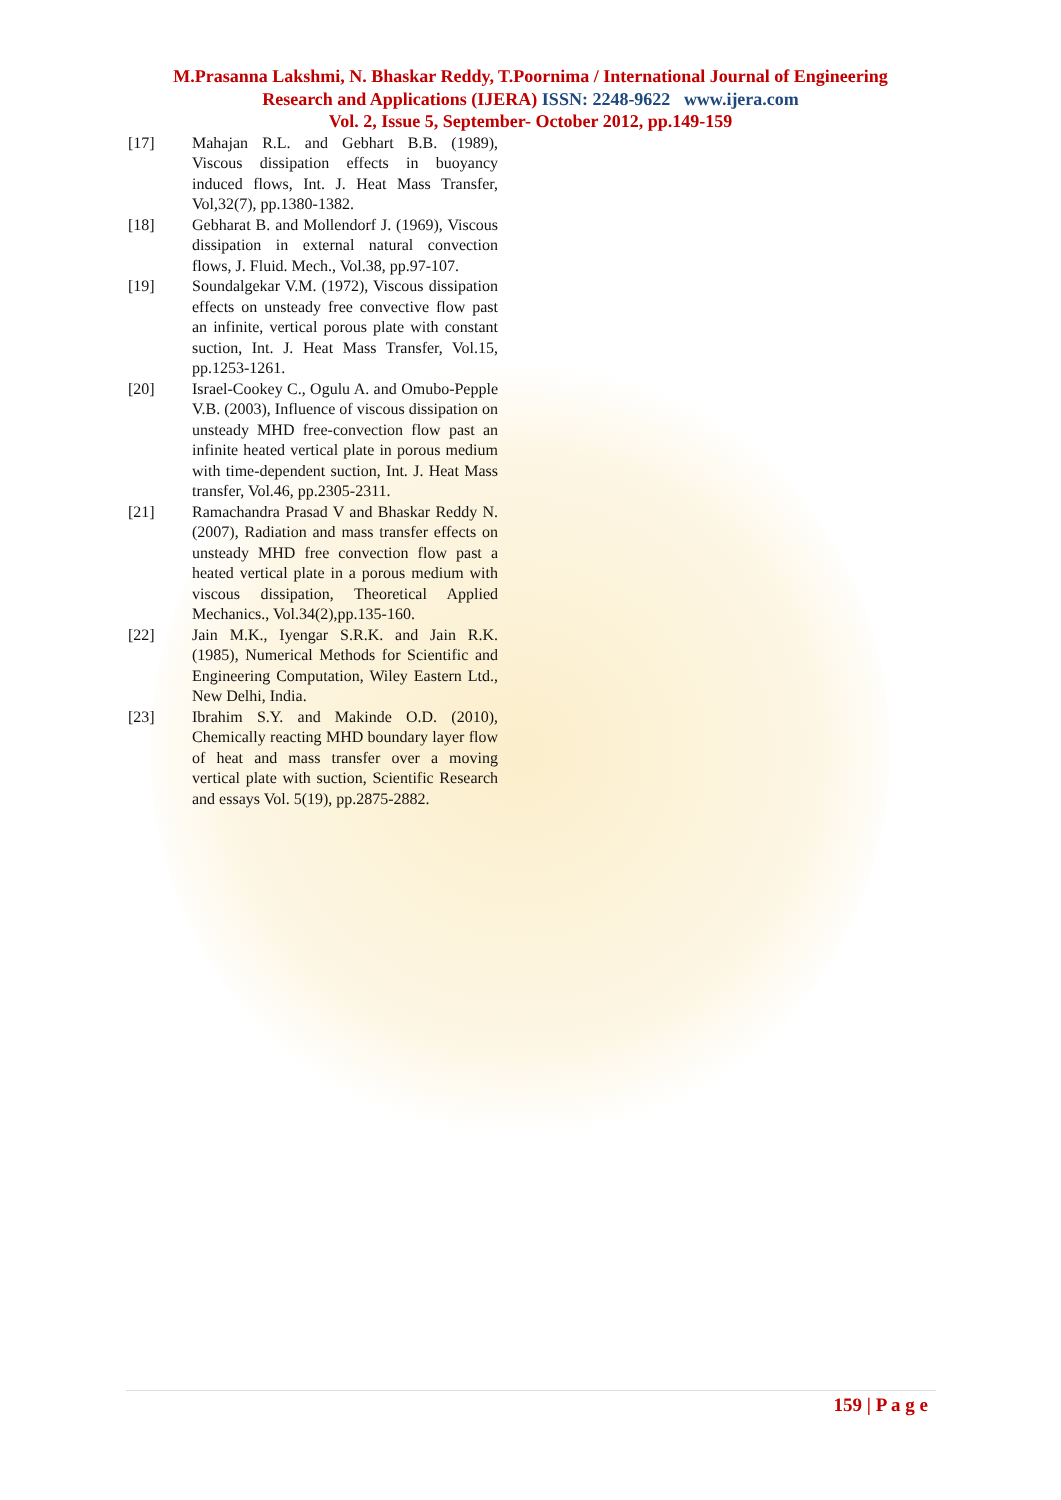M.Prasanna Lakshmi, N. Bhaskar Reddy, T.Poornima / International Journal of Engineering
Research and Applications (IJERA) ISSN: 2248-9622 www.ijera.com
Vol. 2, Issue 5, September- October 2012, pp.149-159
[17] Mahajan R.L. and Gebhart B.B. (1989), Viscous dissipation effects in buoyancy induced flows, Int. J. Heat Mass Transfer, Vol,32(7), pp.1380-1382.
[18] Gebharat B. and Mollendorf J. (1969), Viscous dissipation in external natural convection flows, J. Fluid. Mech., Vol.38, pp.97-107.
[19] Soundalgekar V.M. (1972), Viscous dissipation effects on unsteady free convective flow past an infinite, vertical porous plate with constant suction, Int. J. Heat Mass Transfer, Vol.15, pp.1253-1261.
[20] Israel-Cookey C., Ogulu A. and Omubo-Pepple V.B. (2003), Influence of viscous dissipation on unsteady MHD free-convection flow past an infinite heated vertical plate in porous medium with time-dependent suction, Int. J. Heat Mass transfer, Vol.46, pp.2305-2311.
[21] Ramachandra Prasad V and Bhaskar Reddy N.(2007), Radiation and mass transfer effects on unsteady MHD free convection flow past a heated vertical plate in a porous medium with viscous dissipation, Theoretical Applied Mechanics., Vol.34(2),pp.135-160.
[22] Jain M.K., Iyengar S.R.K. and Jain R.K. (1985), Numerical Methods for Scientific and Engineering Computation, Wiley Eastern Ltd., New Delhi, India.
[23] Ibrahim S.Y. and Makinde O.D. (2010), Chemically reacting MHD boundary layer flow of heat and mass transfer over a moving vertical plate with suction, Scientific Research and essays Vol. 5(19), pp.2875-2882.
159 | P a g e